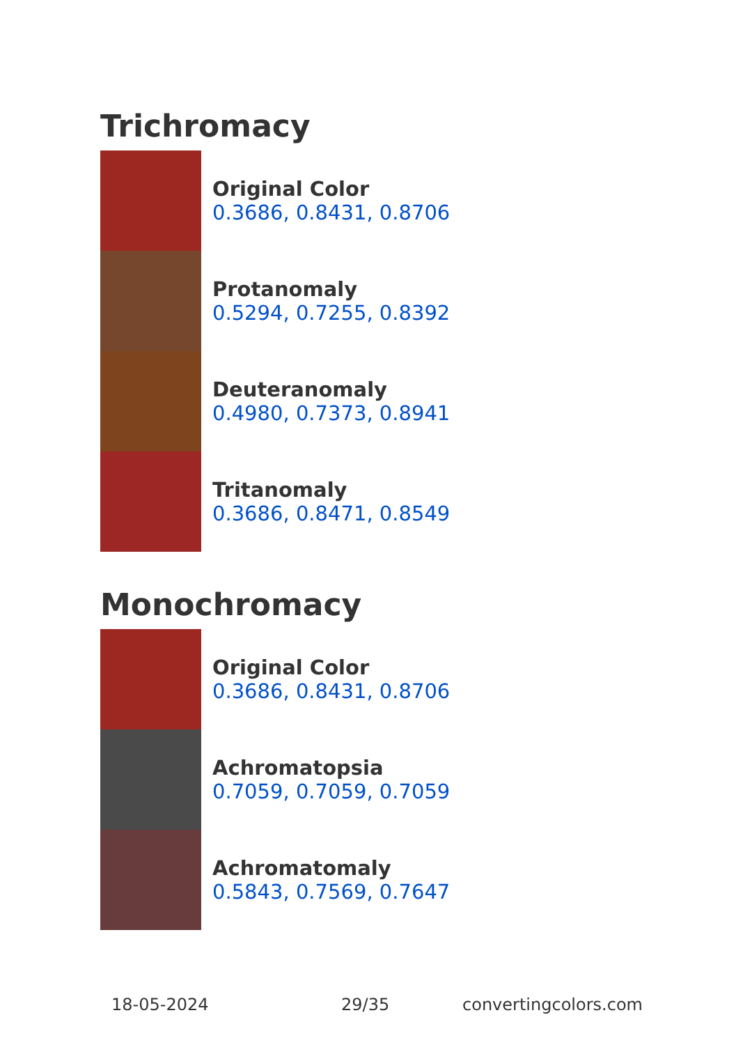Trichromacy
Original Color
0.3686, 0.8431, 0.8706
Protanomaly
0.5294, 0.7255, 0.8392
Deuteranomaly
0.4980, 0.7373, 0.8941
Tritanomaly
0.3686, 0.8471, 0.8549
Monochromacy
Original Color
0.3686, 0.8431, 0.8706
Achromatopsia
0.7059, 0.7059, 0.7059
Achromatomaly
0.5843, 0.7569, 0.7647
18-05-2024 29/35 convertingcolors.com